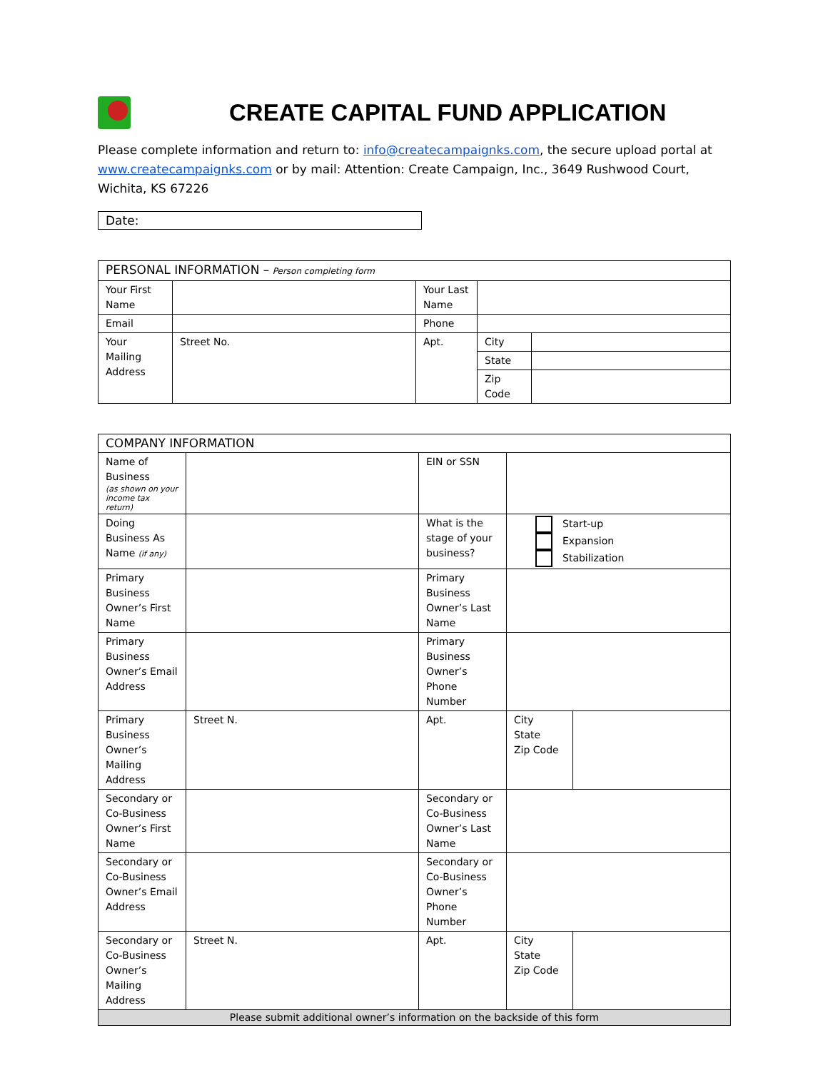CREATE CAPITAL FUND APPLICATION
Please complete information and return to: info@createcampaignks.com, the secure upload portal at www.createcampaignks.com or by mail: Attention: Create Campaign, Inc., 3649 Rushwood Court, Wichita, KS 67226
Date:
| PERSONAL INFORMATION – Person completing form | | | | |
| Your First Name | | Your Last Name | | |
| Email | | Phone | | |
| Your Mailing Address | Street No. | Apt. | City | |
| | | | State | |
| | | | Zip Code | |
| COMPANY INFORMATION | | | | |
| Name of Business (as shown on your income tax return) | | EIN or SSN | | |
| Doing Business As Name (if any) | | What is the stage of your business? | Start-up Expansion Stabilization | |
| Primary Business Owner’s First Name | | Primary Business Owner’s Last Name | | |
| Primary Business Owner’s Email Address | | Primary Business Owner’s Phone Number | | |
| Primary Business Owner’s Mailing Address | Street N. | Apt. | City State Zip Code | |
| Secondary or Co-Business Owner’s First Name | | Secondary or Co-Business Owner’s Last Name | | |
| Secondary or Co-Business Owner’s Email Address | | Secondary or Co-Business Owner’s Phone Number | | |
| Secondary or Co-Business Owner’s Mailing Address | Street N. | Apt. | City State Zip Code | |
| Please submit additional owner’s information on the backside of this form | | | | |